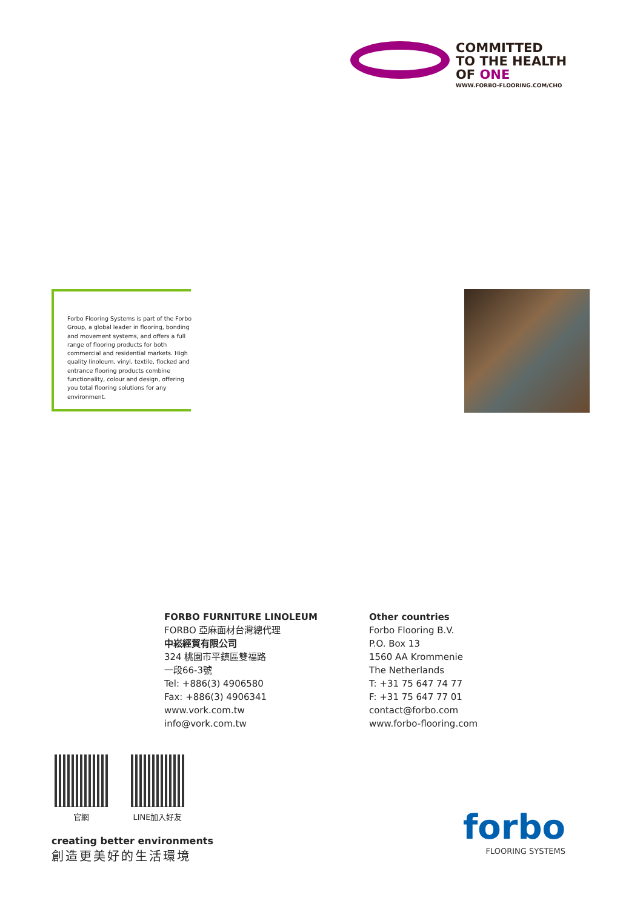COMMITTED
TO THE HEALTH
OF ONE
WWW.FORBO-FLOORING.COM/CHO
Forbo Flooring Systems is part of the Forbo Group, a global leader in flooring, bonding and movement systems, and offers a full range of flooring products for both commercial and residential markets. High quality linoleum, vinyl, textile, flocked and entrance flooring products combine functionality, colour and design, offering you total flooring solutions for any environment.
FORBO FURNITURE LINOLEUM
FORBO 亞麻面材台灣總代理
中崧經貿有限公司
324 桃園市平鎮區雙福路
一段66-3號
Tel: +886(3) 4906580
Fax: +886(3) 4906341
www.vork.com.tw
info@vork.com.tw
Other countries
Forbo Flooring B.V.
P.O. Box 13
1560 AA Krommenie
The Netherlands
T: +31 75 647 74 77
F: +31 75 647 77 01
contact@forbo.com
www.forbo-flooring.com
官網 LINE加入好友
creating better environments
創造更美好的生活環境
forbo
FLOORING SYSTEMS